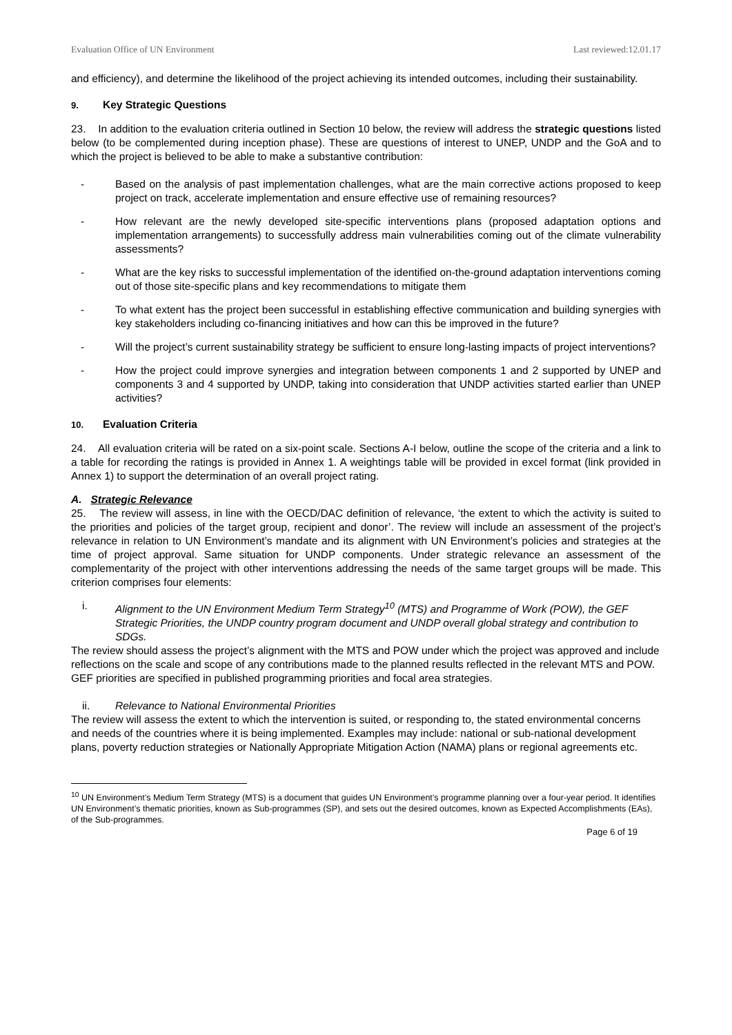Evaluation Office of UN Environment Last reviewed:12.01.17
and efficiency), and determine the likelihood of the project achieving its intended outcomes, including their sustainability.
9. Key Strategic Questions
23. In addition to the evaluation criteria outlined in Section 10 below, the review will address the strategic questions listed below (to be complemented during inception phase). These are questions of interest to UNEP, UNDP and the GoA and to which the project is believed to be able to make a substantive contribution:
- Based on the analysis of past implementation challenges, what are the main corrective actions proposed to keep project on track, accelerate implementation and ensure effective use of remaining resources?
- How relevant are the newly developed site-specific interventions plans (proposed adaptation options and implementation arrangements) to successfully address main vulnerabilities coming out of the climate vulnerability assessments?
- What are the key risks to successful implementation of the identified on-the-ground adaptation interventions coming out of those site-specific plans and key recommendations to mitigate them
- To what extent has the project been successful in establishing effective communication and building synergies with key stakeholders including co-financing initiatives and how can this be improved in the future?
- Will the project’s current sustainability strategy be sufficient to ensure long-lasting impacts of project interventions?
- How the project could improve synergies and integration between components 1 and 2 supported by UNEP and components 3 and 4 supported by UNDP, taking into consideration that UNDP activities started earlier than UNEP activities?
10. Evaluation Criteria
24. All evaluation criteria will be rated on a six-point scale. Sections A-I below, outline the scope of the criteria and a link to a table for recording the ratings is provided in Annex 1. A weightings table will be provided in excel format (link provided in Annex 1) to support the determination of an overall project rating.
A. Strategic Relevance
25. The review will assess, in line with the OECD/DAC definition of relevance, ‘the extent to which the activity is suited to the priorities and policies of the target group, recipient and donor’. The review will include an assessment of the project’s relevance in relation to UN Environment’s mandate and its alignment with UN Environment’s policies and strategies at the time of project approval. Same situation for UNDP components. Under strategic relevance an assessment of the complementarity of the project with other interventions addressing the needs of the same target groups will be made. This criterion comprises four elements:
i. Alignment to the UN Environment Medium Term Strategy<sup>10</sup> (MTS) and Programme of Work (POW), the GEF Strategic Priorities, the UNDP country program document and UNDP overall global strategy and contribution to SDGs.
The review should assess the project’s alignment with the MTS and POW under which the project was approved and include reflections on the scale and scope of any contributions made to the planned results reflected in the relevant MTS and POW. GEF priorities are specified in published programming priorities and focal area strategies.
ii. Relevance to National Environmental Priorities
The review will assess the extent to which the intervention is suited, or responding to, the stated environmental concerns and needs of the countries where it is being implemented. Examples may include: national or sub-national development plans, poverty reduction strategies or Nationally Appropriate Mitigation Action (NAMA) plans or regional agreements etc.
<sup>10</sup> UN Environment’s Medium Term Strategy (MTS) is a document that guides UN Environment’s programme planning over a four-year period. It identifies UN Environment’s thematic priorities, known as Sub-programmes (SP), and sets out the desired outcomes, known as Expected Accomplishments (EAs), of the Sub-programmes.
Page 6 of 19